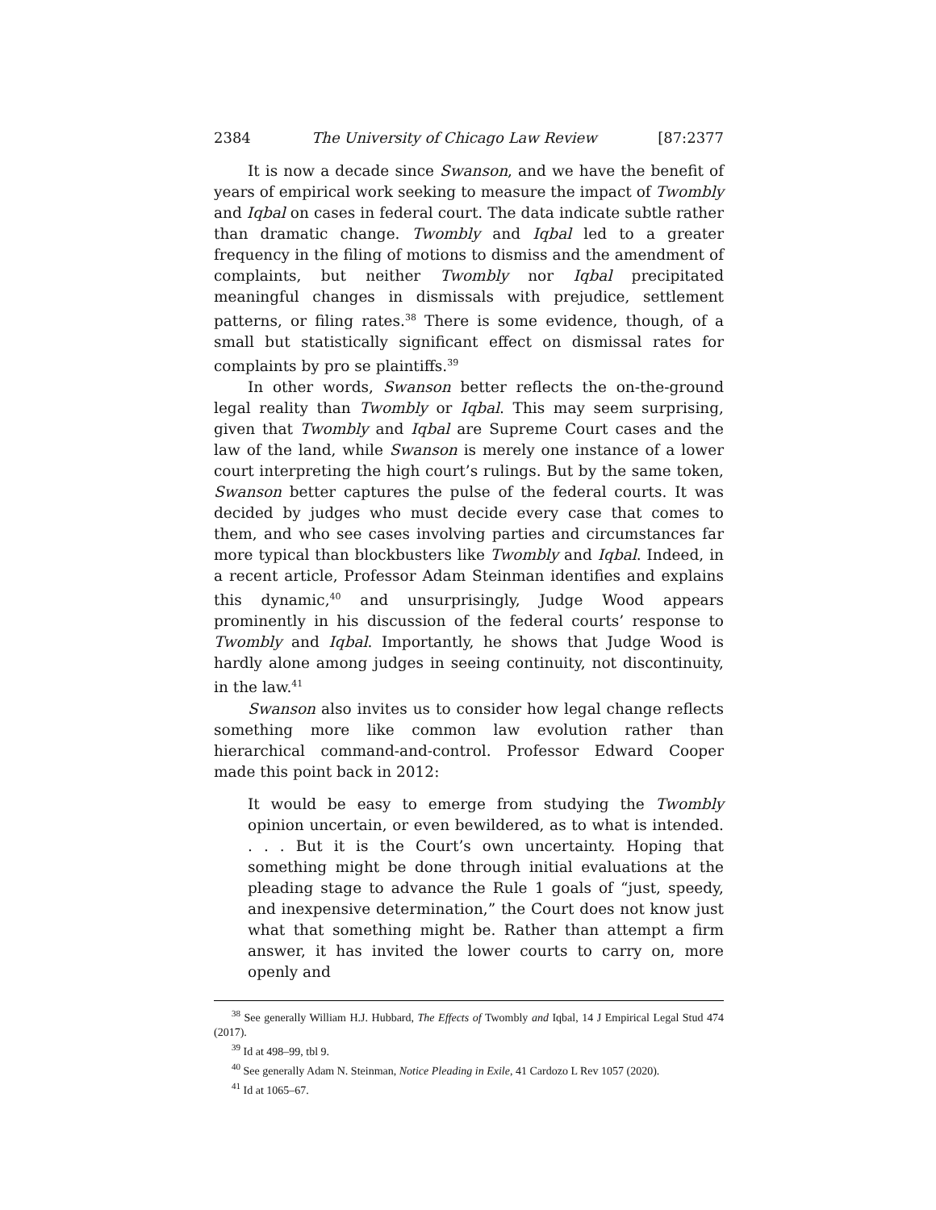2384 The University of Chicago Law Review [87:2377
It is now a decade since Swanson, and we have the benefit of years of empirical work seeking to measure the impact of Twombly and Iqbal on cases in federal court. The data indicate subtle rather than dramatic change. Twombly and Iqbal led to a greater frequency in the filing of motions to dismiss and the amendment of complaints, but neither Twombly nor Iqbal precipitated meaningful changes in dismissals with prejudice, settlement patterns, or filing rates.<sup>38</sup> There is some evidence, though, of a small but statistically significant effect on dismissal rates for complaints by pro se plaintiffs.<sup>39</sup>
In other words, Swanson better reflects the on-the-ground legal reality than Twombly or Iqbal. This may seem surprising, given that Twombly and Iqbal are Supreme Court cases and the law of the land, while Swanson is merely one instance of a lower court interpreting the high court’s rulings. But by the same token, Swanson better captures the pulse of the federal courts. It was decided by judges who must decide every case that comes to them, and who see cases involving parties and circumstances far more typical than blockbusters like Twombly and Iqbal. Indeed, in a recent article, Professor Adam Steinman identifies and explains this dynamic,<sup>40</sup> and unsurprisingly, Judge Wood appears prominently in his discussion of the federal courts’ response to Twombly and Iqbal. Importantly, he shows that Judge Wood is hardly alone among judges in seeing continuity, not discontinuity, in the law.<sup>41</sup>
Swanson also invites us to consider how legal change reflects something more like common law evolution rather than hierarchical command-and-control. Professor Edward Cooper made this point back in 2012:
It would be easy to emerge from studying the Twombly opinion uncertain, or even bewildered, as to what is intended. . . . But it is the Court’s own uncertainty. Hoping that something might be done through initial evaluations at the pleading stage to advance the Rule 1 goals of “just, speedy, and inexpensive determination,” the Court does not know just what that something might be. Rather than attempt a firm answer, it has invited the lower courts to carry on, more openly and
<sup>38</sup> See generally William H.J. Hubbard, The Effects of Twombly and Iqbal, 14 J Empirical Legal Stud 474 (2017).
<sup>39</sup> Id at 498–99, tbl 9.
<sup>40</sup> See generally Adam N. Steinman, Notice Pleading in Exile, 41 Cardozo L Rev 1057 (2020).
<sup>41</sup> Id at 1065–67.